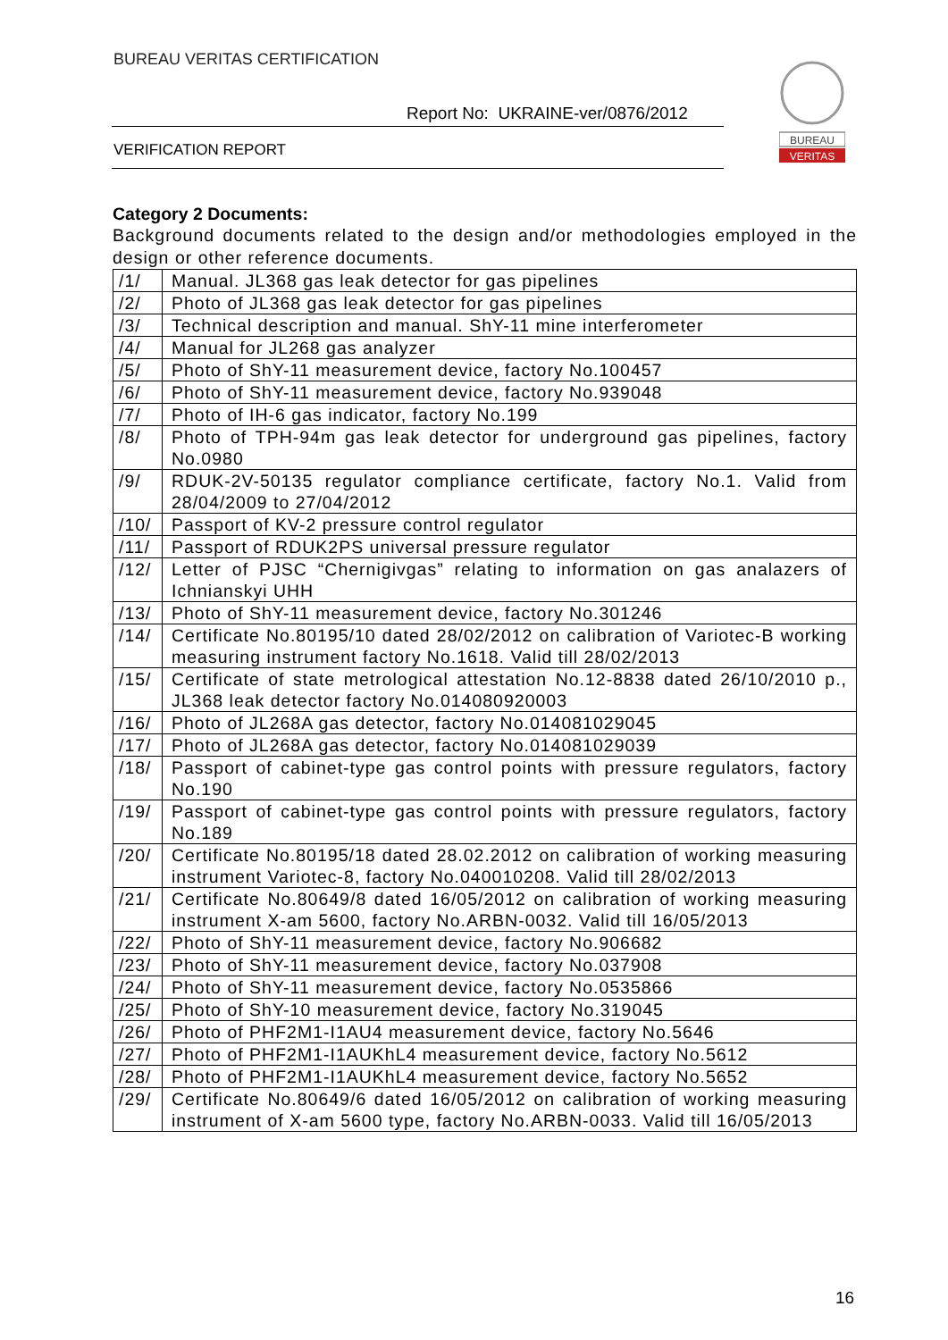BUREAU VERITAS CERTIFICATION
Report No: UKRAINE-ver/0876/2012
VERIFICATION REPORT
BUREAU
VERITAS
Category 2 Documents:
Background documents related to the design and/or methodologies employed in the design or other reference documents.
| /1/ | Manual. JL368 gas leak detector for gas pipelines |
| /2/ | Photo of JL368 gas leak detector for gas pipelines |
| /3/ | Technical description and manual. ShY-11 mine interferometer |
| /4/ | Manual for JL268 gas analyzer |
| /5/ | Photo of ShY-11 measurement device, factory No.100457 |
| /6/ | Photo of ShY-11 measurement device, factory No.939048 |
| /7/ | Photo of IH-6 gas indicator, factory No.199 |
| /8/ | Photo of TPH-94m gas leak detector for underground gas pipelines, factory No.0980 |
| /9/ | RDUK-2V-50135 regulator compliance certificate, factory No.1. Valid from 28/04/2009 to 27/04/2012 |
| /10/ | Passport of KV-2 pressure control regulator |
| /11/ | Passport of RDUK2PS universal pressure regulator |
| /12/ | Letter of PJSC “Chernigivgas” relating to information on gas analazers of Ichnianskyi UHH |
| /13/ | Photo of ShY-11 measurement device, factory No.301246 |
| /14/ | Certificate No.80195/10 dated 28/02/2012 on calibration of Variotec-B working measuring instrument factory No.1618. Valid till 28/02/2013 |
| /15/ | Certificate of state metrological attestation No.12-8838 dated 26/10/2010 p., JL368 leak detector factory No.014080920003 |
| /16/ | Photo of JL268A gas detector, factory No.014081029045 |
| /17/ | Photo of JL268A gas detector, factory No.014081029039 |
| /18/ | Passport of cabinet-type gas control points with pressure regulators, factory No.190 |
| /19/ | Passport of cabinet-type gas control points with pressure regulators, factory No.189 |
| /20/ | Certificate No.80195/18 dated 28.02.2012 on calibration of working measuring instrument Variotec-8, factory No.040010208. Valid till 28/02/2013 |
| /21/ | Certificate No.80649/8 dated 16/05/2012 on calibration of working measuring instrument X-am 5600, factory No.ARBN-0032. Valid till 16/05/2013 |
| /22/ | Photo of ShY-11 measurement device, factory No.906682 |
| /23/ | Photo of ShY-11 measurement device, factory No.037908 |
| /24/ | Photo of ShY-11 measurement device, factory No.0535866 |
| /25/ | Photo of ShY-10 measurement device, factory No.319045 |
| /26/ | Photo of PHF2M1-I1AU4 measurement device, factory No.5646 |
| /27/ | Photo of PHF2M1-I1AUKhL4 measurement device, factory No.5612 |
| /28/ | Photo of PHF2M1-I1AUKhL4 measurement device, factory No.5652 |
| /29/ | Certificate No.80649/6 dated 16/05/2012 on calibration of working measuring instrument of X-am 5600 type, factory No.ARBN-0033. Valid till 16/05/2013 |
16